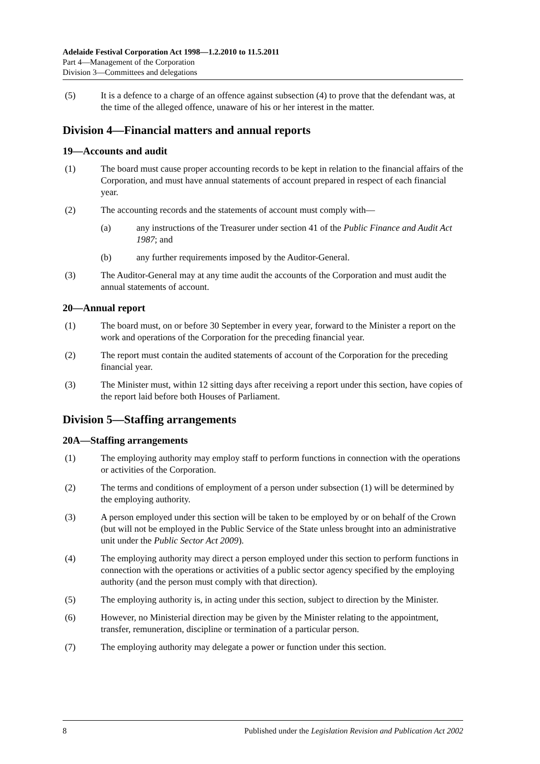Adelaide Festival Corporation Act 1998—1.2.2010 to 11.5.2011
Part 4—Management of the Corporation
Division 3—Committees and delegations
(5) It is a defence to a charge of an offence against subsection (4) to prove that the defendant was, at the time of the alleged offence, unaware of his or her interest in the matter.
Division 4—Financial matters and annual reports
19—Accounts and audit
(1) The board must cause proper accounting records to be kept in relation to the financial affairs of the Corporation, and must have annual statements of account prepared in respect of each financial year.
(2) The accounting records and the statements of account must comply with—
(a) any instructions of the Treasurer under section 41 of the Public Finance and Audit Act 1987; and
(b) any further requirements imposed by the Auditor-General.
(3) The Auditor-General may at any time audit the accounts of the Corporation and must audit the annual statements of account.
20—Annual report
(1) The board must, on or before 30 September in every year, forward to the Minister a report on the work and operations of the Corporation for the preceding financial year.
(2) The report must contain the audited statements of account of the Corporation for the preceding financial year.
(3) The Minister must, within 12 sitting days after receiving a report under this section, have copies of the report laid before both Houses of Parliament.
Division 5—Staffing arrangements
20A—Staffing arrangements
(1) The employing authority may employ staff to perform functions in connection with the operations or activities of the Corporation.
(2) The terms and conditions of employment of a person under subsection (1) will be determined by the employing authority.
(3) A person employed under this section will be taken to be employed by or on behalf of the Crown (but will not be employed in the Public Service of the State unless brought into an administrative unit under the Public Sector Act 2009).
(4) The employing authority may direct a person employed under this section to perform functions in connection with the operations or activities of a public sector agency specified by the employing authority (and the person must comply with that direction).
(5) The employing authority is, in acting under this section, subject to direction by the Minister.
(6) However, no Ministerial direction may be given by the Minister relating to the appointment, transfer, remuneration, discipline or termination of a particular person.
(7) The employing authority may delegate a power or function under this section.
8 Published under the Legislation Revision and Publication Act 2002